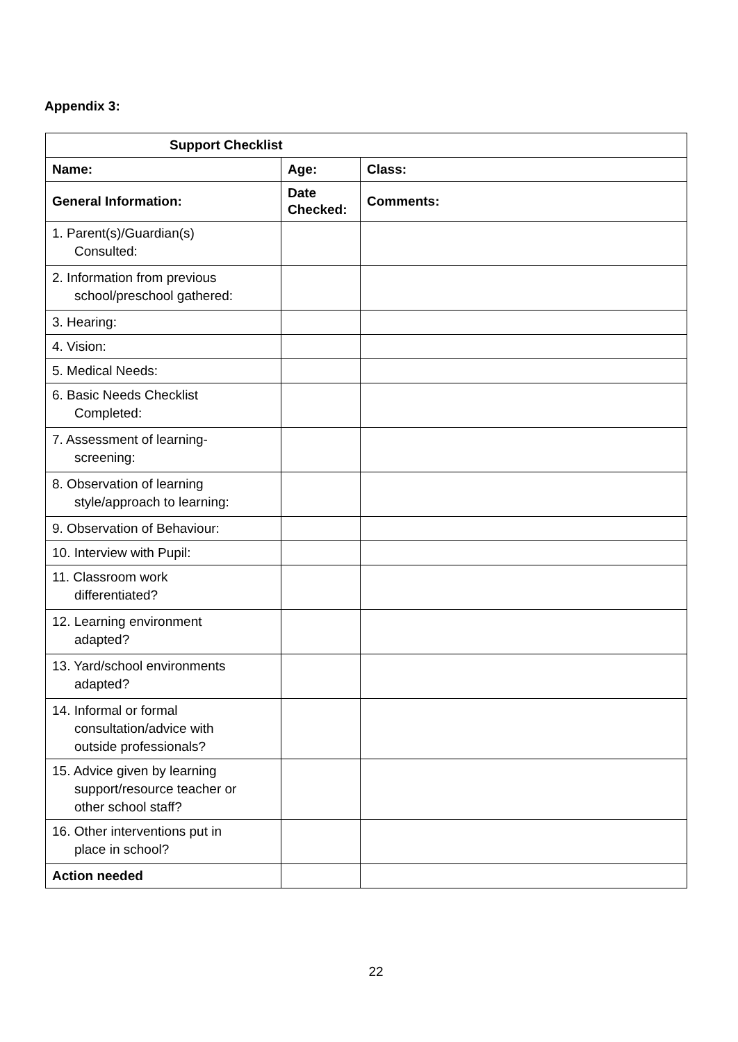Appendix 3:
| Support Checklist | | |
| --- | --- | --- |
| Name: | Age: | Class: |
| General Information: | Date Checked: | Comments: |
| 1. Parent(s)/Guardian(s) Consulted: | | |
| 2. Information from previous school/preschool gathered: | | |
| 3. Hearing: | | |
| 4. Vision: | | |
| 5. Medical Needs: | | |
| 6. Basic Needs Checklist Completed: | | |
| 7. Assessment of learning- screening: | | |
| 8. Observation of learning style/approach to learning: | | |
| 9. Observation of Behaviour: | | |
| 10. Interview with Pupil: | | |
| 11. Classroom work differentiated? | | |
| 12. Learning environment adapted? | | |
| 13. Yard/school environments adapted? | | |
| 14. Informal or formal consultation/advice with outside professionals? | | |
| 15. Advice given by learning support/resource teacher or other school staff? | | |
| 16. Other interventions put in place in school? | | |
| Action needed | | |
22